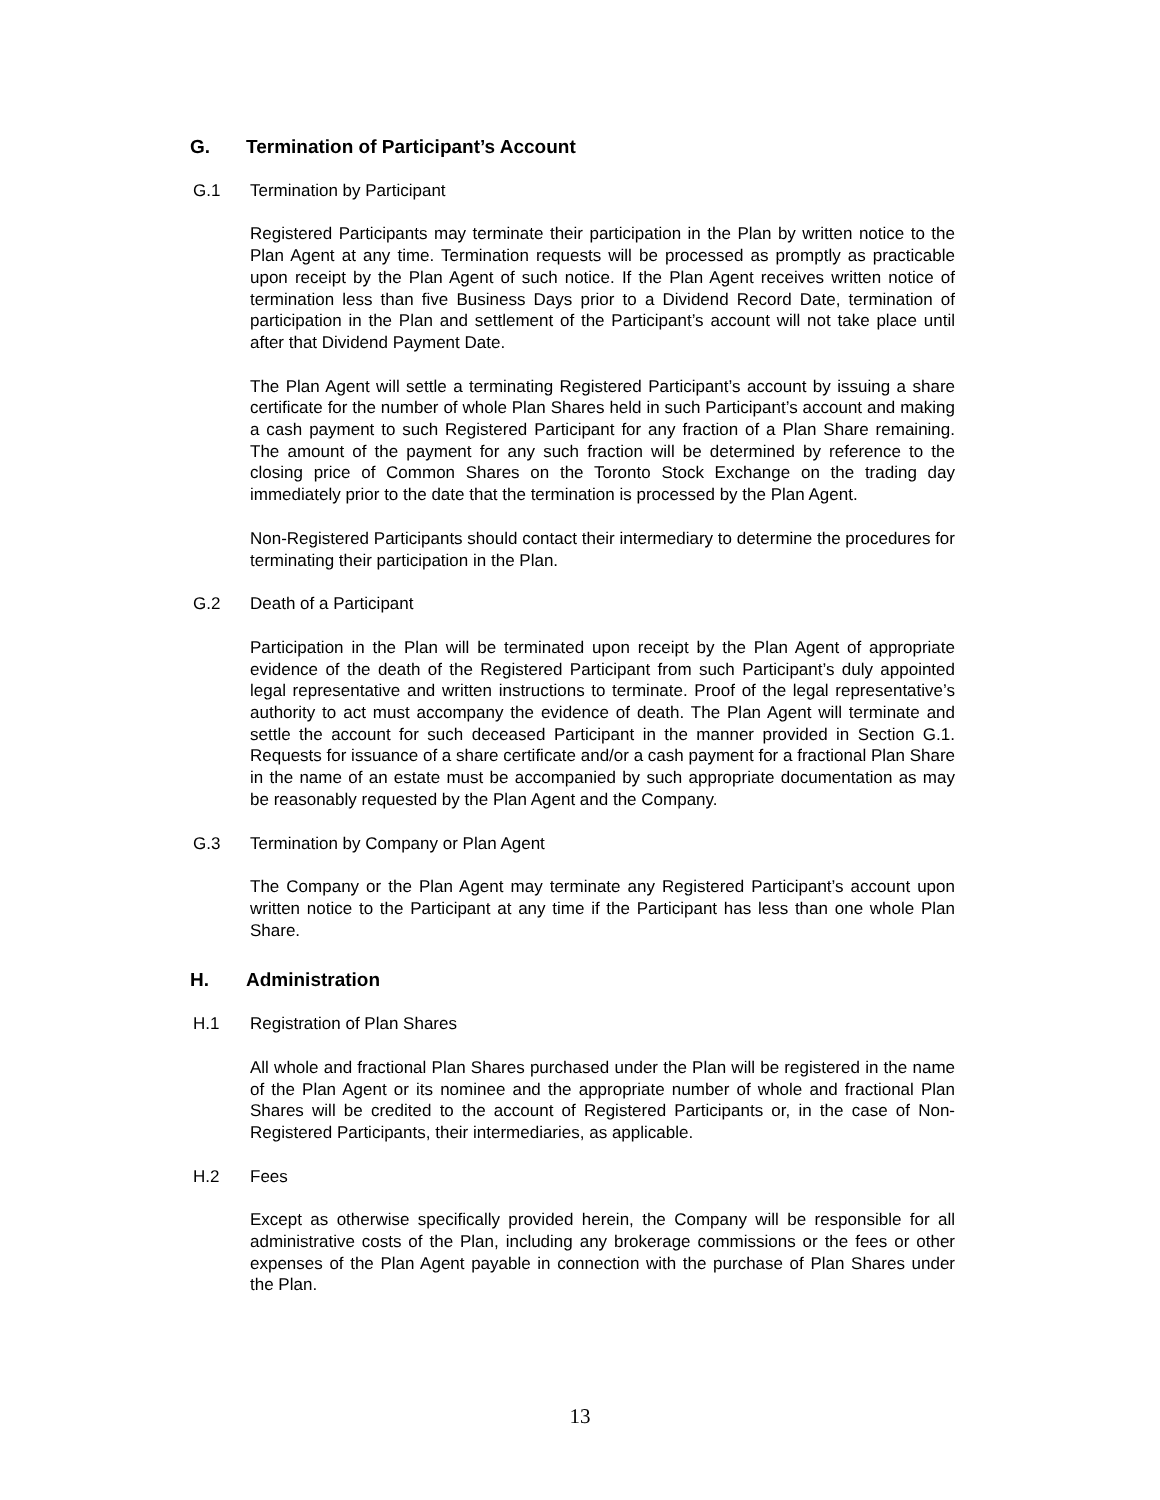G. Termination of Participant’s Account
G.1 Termination by Participant
Registered Participants may terminate their participation in the Plan by written notice to the Plan Agent at any time. Termination requests will be processed as promptly as practicable upon receipt by the Plan Agent of such notice. If the Plan Agent receives written notice of termination less than five Business Days prior to a Dividend Record Date, termination of participation in the Plan and settlement of the Participant’s account will not take place until after that Dividend Payment Date.
The Plan Agent will settle a terminating Registered Participant’s account by issuing a share certificate for the number of whole Plan Shares held in such Participant’s account and making a cash payment to such Registered Participant for any fraction of a Plan Share remaining. The amount of the payment for any such fraction will be determined by reference to the closing price of Common Shares on the Toronto Stock Exchange on the trading day immediately prior to the date that the termination is processed by the Plan Agent.
Non-Registered Participants should contact their intermediary to determine the procedures for terminating their participation in the Plan.
G.2 Death of a Participant
Participation in the Plan will be terminated upon receipt by the Plan Agent of appropriate evidence of the death of the Registered Participant from such Participant’s duly appointed legal representative and written instructions to terminate. Proof of the legal representative’s authority to act must accompany the evidence of death. The Plan Agent will terminate and settle the account for such deceased Participant in the manner provided in Section G.1. Requests for issuance of a share certificate and/or a cash payment for a fractional Plan Share in the name of an estate must be accompanied by such appropriate documentation as may be reasonably requested by the Plan Agent and the Company.
G.3 Termination by Company or Plan Agent
The Company or the Plan Agent may terminate any Registered Participant’s account upon written notice to the Participant at any time if the Participant has less than one whole Plan Share.
H. Administration
H.1 Registration of Plan Shares
All whole and fractional Plan Shares purchased under the Plan will be registered in the name of the Plan Agent or its nominee and the appropriate number of whole and fractional Plan Shares will be credited to the account of Registered Participants or, in the case of Non-Registered Participants, their intermediaries, as applicable.
H.2 Fees
Except as otherwise specifically provided herein, the Company will be responsible for all administrative costs of the Plan, including any brokerage commissions or the fees or other expenses of the Plan Agent payable in connection with the purchase of Plan Shares under the Plan.
13